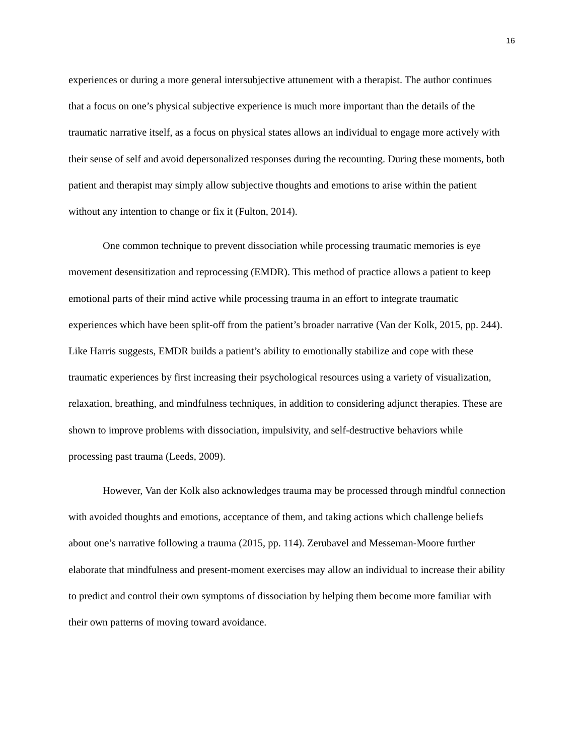16
experiences or during a more general intersubjective attunement with a therapist. The author continues that a focus on one’s physical subjective experience is much more important than the details of the traumatic narrative itself, as a focus on physical states allows an individual to engage more actively with their sense of self and avoid depersonalized responses during the recounting. During these moments, both patient and therapist may simply allow subjective thoughts and emotions to arise within the patient without any intention to change or fix it (Fulton, 2014).
One common technique to prevent dissociation while processing traumatic memories is eye movement desensitization and reprocessing (EMDR). This method of practice allows a patient to keep emotional parts of their mind active while processing trauma in an effort to integrate traumatic experiences which have been split-off from the patient’s broader narrative (Van der Kolk, 2015, pp. 244). Like Harris suggests, EMDR builds a patient’s ability to emotionally stabilize and cope with these traumatic experiences by first increasing their psychological resources using a variety of visualization, relaxation, breathing, and mindfulness techniques, in addition to considering adjunct therapies. These are shown to improve problems with dissociation, impulsivity, and self-destructive behaviors while processing past trauma (Leeds, 2009).
However, Van der Kolk also acknowledges trauma may be processed through mindful connection with avoided thoughts and emotions, acceptance of them, and taking actions which challenge beliefs about one’s narrative following a trauma (2015, pp. 114). Zerubavel and Messeman-Moore further elaborate that mindfulness and present-moment exercises may allow an individual to increase their ability to predict and control their own symptoms of dissociation by helping them become more familiar with their own patterns of moving toward avoidance.